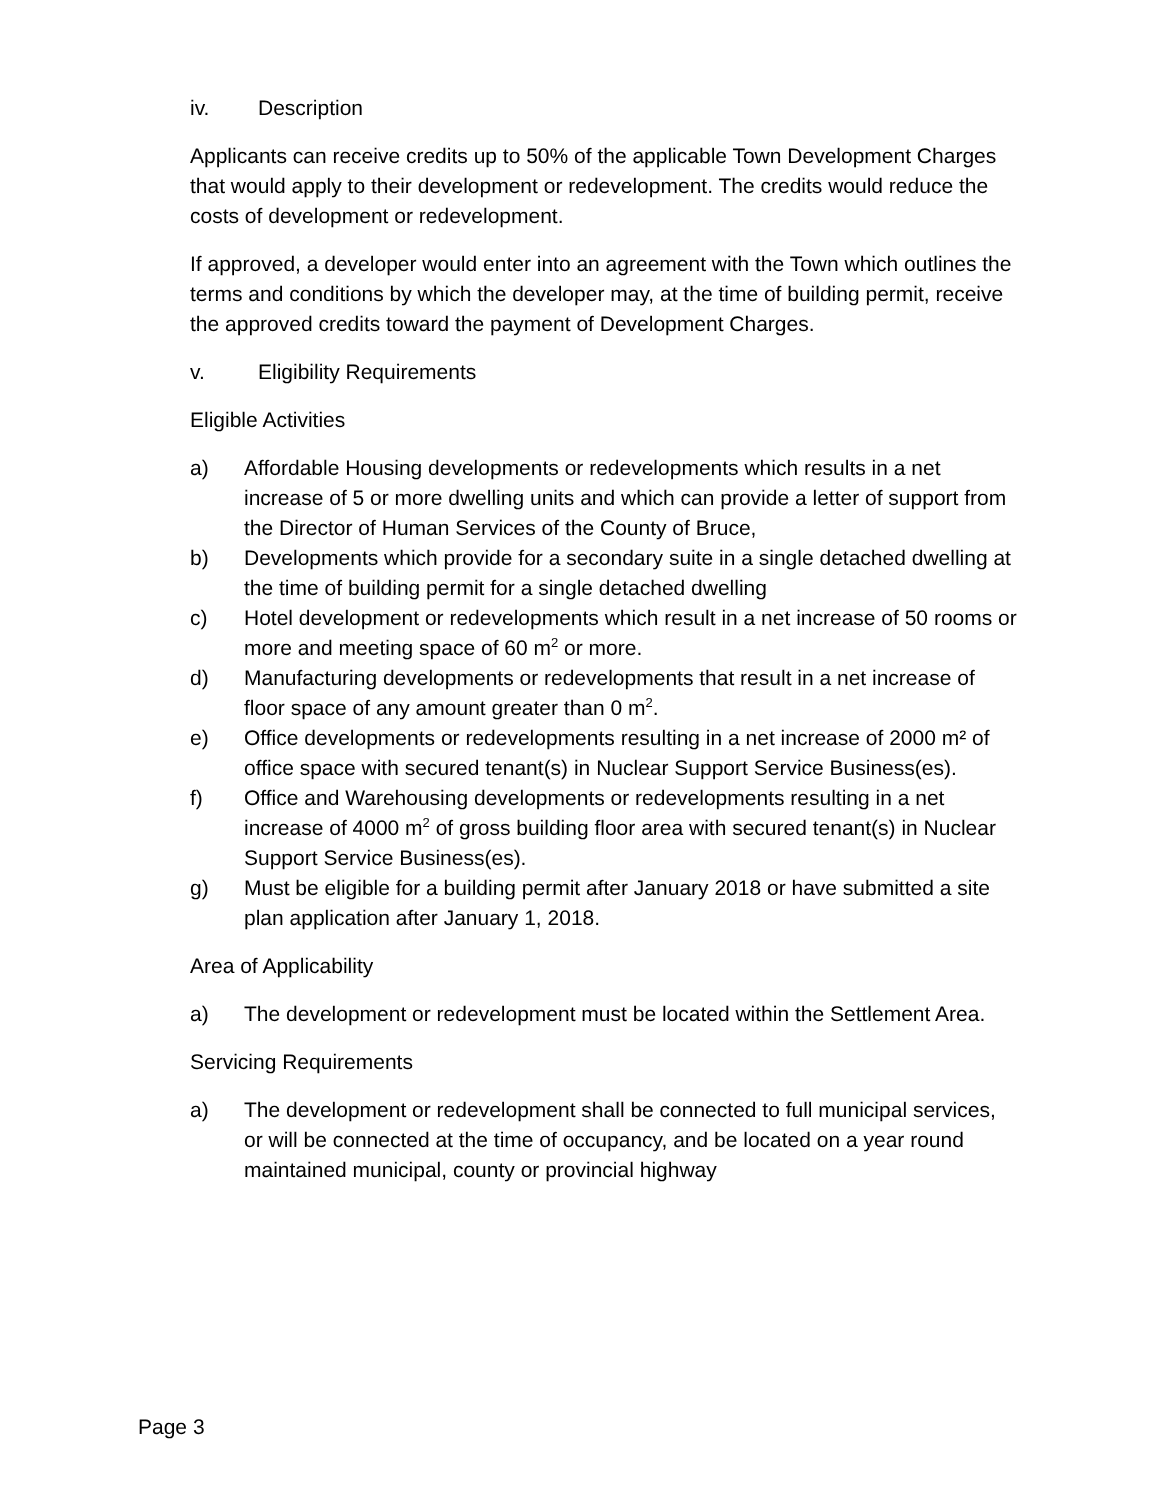iv. Description
Applicants can receive credits up to 50% of the applicable Town Development Charges that would apply to their development or redevelopment. The credits would reduce the costs of development or redevelopment.
If approved, a developer would enter into an agreement with the Town which outlines the terms and conditions by which the developer may, at the time of building permit, receive the approved credits toward the payment of Development Charges.
v. Eligibility Requirements
Eligible Activities
a) Affordable Housing developments or redevelopments which results in a net increase of 5 or more dwelling units and which can provide a letter of support from the Director of Human Services of the County of Bruce,
b) Developments which provide for a secondary suite in a single detached dwelling at the time of building permit for a single detached dwelling
c) Hotel development or redevelopments which result in a net increase of 50 rooms or more and meeting space of 60 m<sup>2</sup> or more.
d) Manufacturing developments or redevelopments that result in a net increase of floor space of any amount greater than 0 m<sup>2</sup>.
e) Office developments or redevelopments resulting in a net increase of 2000 m² of office space with secured tenant(s) in Nuclear Support Service Business(es).
f) Office and Warehousing developments or redevelopments resulting in a net increase of 4000 m<sup>2</sup> of gross building floor area with secured tenant(s) in Nuclear Support Service Business(es).
g) Must be eligible for a building permit after January 2018 or have submitted a site plan application after January 1, 2018.
Area of Applicability
a) The development or redevelopment must be located within the Settlement Area.
Servicing Requirements
a) The development or redevelopment shall be connected to full municipal services, or will be connected at the time of occupancy, and be located on a year round maintained municipal, county or provincial highway
Page 3